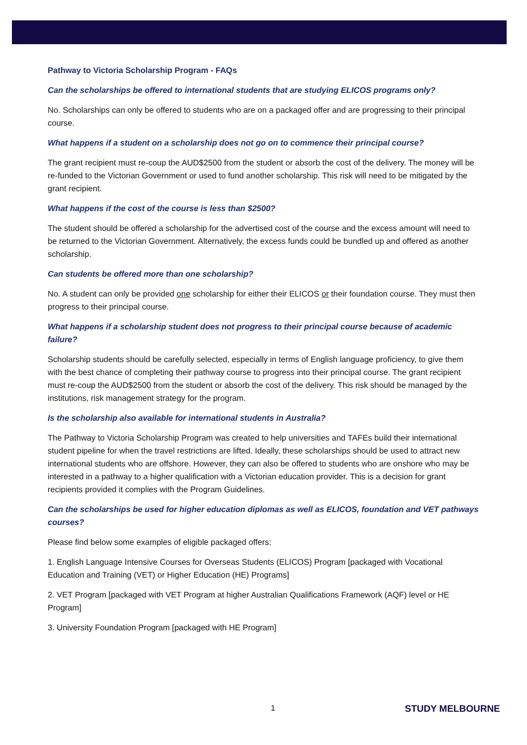Pathway to Victoria Scholarship Program - FAQs
Can the scholarships be offered to international students that are studying ELICOS programs only?
No. Scholarships can only be offered to students who are on a packaged offer and are progressing to their principal course.
What happens if a student on a scholarship does not go on to commence their principal course?
The grant recipient must re-coup the AUD$2500 from the student or absorb the cost of the delivery. The money will be re-funded to the Victorian Government or used to fund another scholarship. This risk will need to be mitigated by the grant recipient.
What happens if the cost of the course is less than $2500?
The student should be offered a scholarship for the advertised cost of the course and the excess amount will need to be returned to the Victorian Government. Alternatively, the excess funds could be bundled up and offered as another scholarship.
Can students be offered more than one scholarship?
No. A student can only be provided one scholarship for either their ELICOS or their foundation course. They must then progress to their principal course.
What happens if a scholarship student does not progress to their principal course because of academic failure?
Scholarship students should be carefully selected, especially in terms of English language proficiency, to give them with the best chance of completing their pathway course to progress into their principal course. The grant recipient must re-coup the AUD$2500 from the student or absorb the cost of the delivery. This risk should be managed by the institutions, risk management strategy for the program.
Is the scholarship also available for international students in Australia?
The Pathway to Victoria Scholarship Program was created to help universities and TAFEs build their international student pipeline for when the travel restrictions are lifted. Ideally, these scholarships should be used to attract new international students who are offshore. However, they can also be offered to students who are onshore who may be interested in a pathway to a higher qualification with a Victorian education provider. This is a decision for grant recipients provided it complies with the Program Guidelines.
Can the scholarships be used for higher education diplomas as well as ELICOS, foundation and VET pathways courses?
Please find below some examples of eligible packaged offers:
1. English Language Intensive Courses for Overseas Students (ELICOS) Program [packaged with Vocational Education and Training (VET) or Higher Education (HE) Programs]
2. VET Program [packaged with VET Program at higher Australian Qualifications Framework (AQF) level or HE Program]
3. University Foundation Program [packaged with HE Program]
1 STUDY MELBOURNE